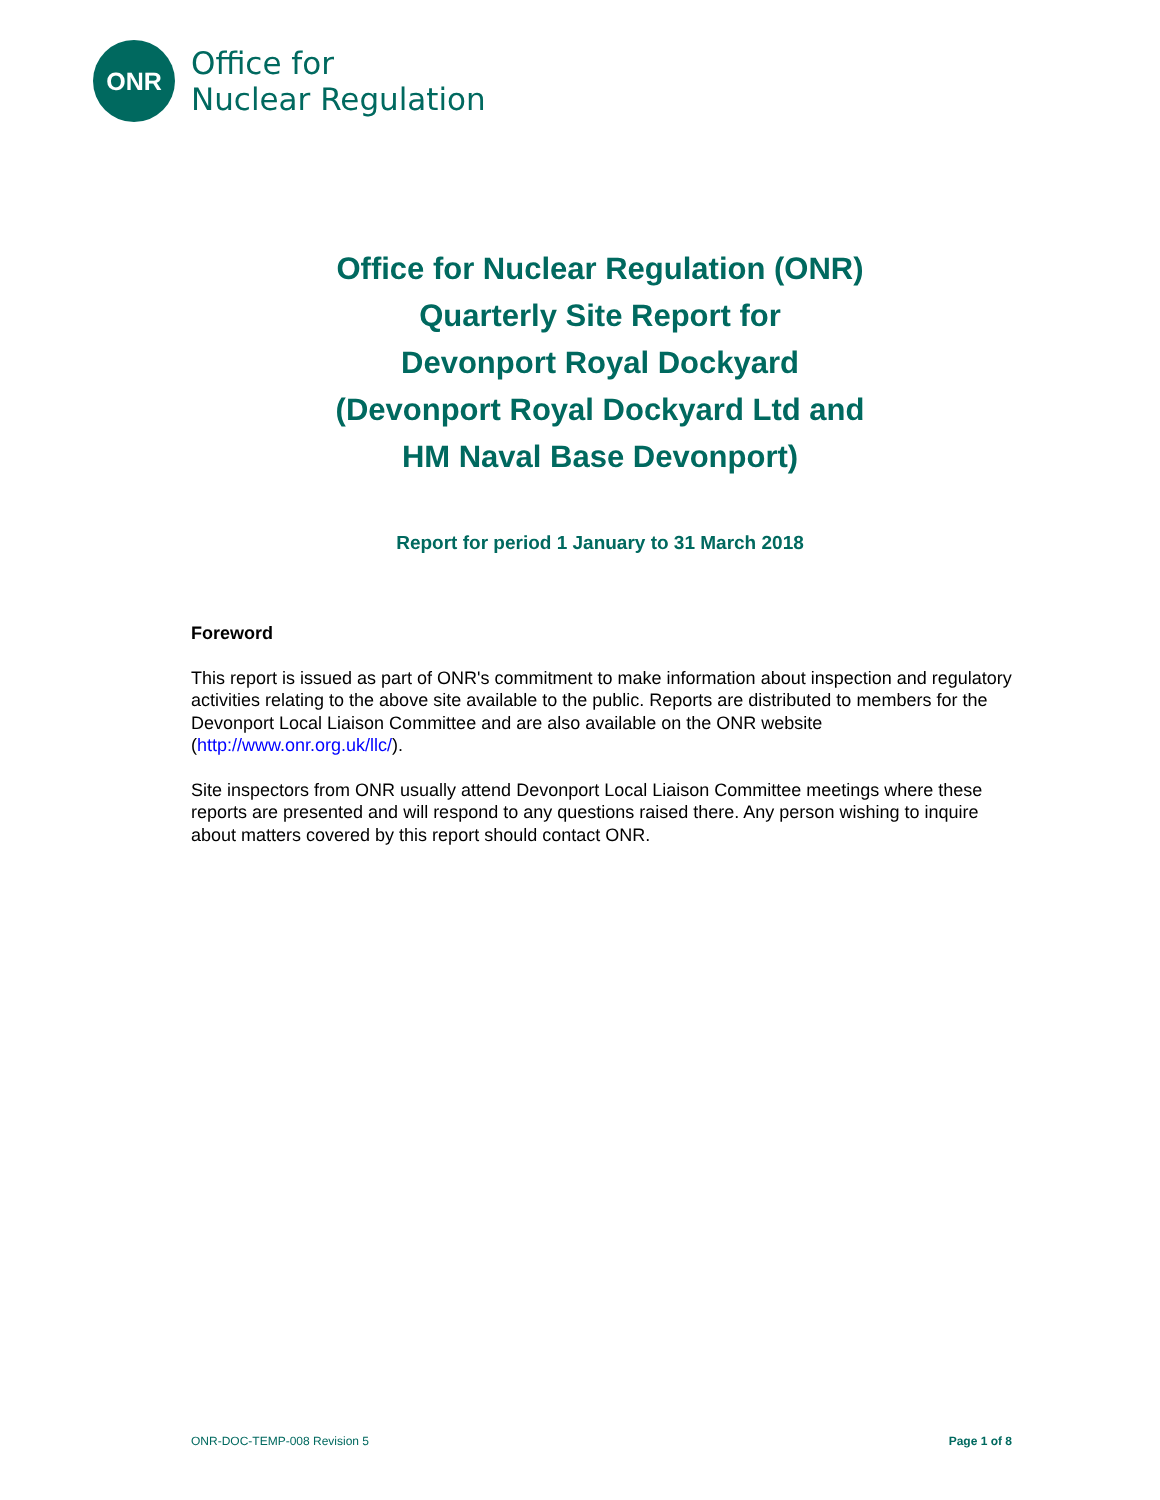ONR
Office for
Nuclear Regulation
Office for Nuclear Regulation (ONR)
Quarterly Site Report for
Devonport Royal Dockyard
(Devonport Royal Dockyard Ltd and
HM Naval Base Devonport)
Report for period 1 January to 31 March 2018
Foreword
This report is issued as part of ONR's commitment to make information about inspection and regulatory activities relating to the above site available to the public. Reports are distributed to members for the Devonport Local Liaison Committee and are also available on the ONR website (http://www.onr.org.uk/llc/).
Site inspectors from ONR usually attend Devonport Local Liaison Committee meetings where these reports are presented and will respond to any questions raised there. Any person wishing to inquire about matters covered by this report should contact ONR.
ONR-DOC-TEMP-008 Revision 5 Page 1 of 8